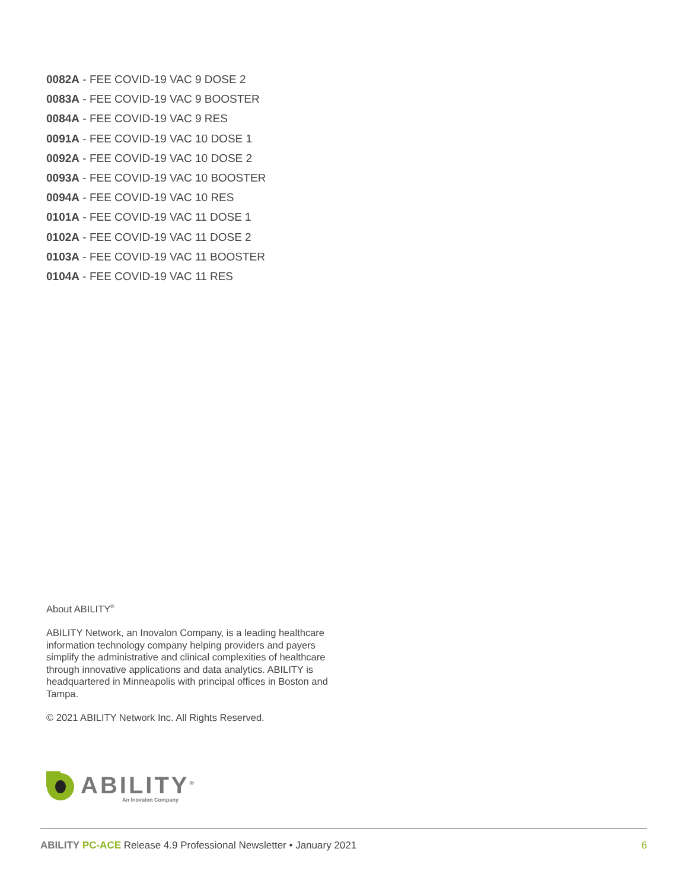0082A - FEE COVID-19 VAC 9 DOSE 2
0083A - FEE COVID-19 VAC 9 BOOSTER
0084A - FEE COVID-19 VAC 9 RES
0091A - FEE COVID-19 VAC 10 DOSE 1
0092A - FEE COVID-19 VAC 10 DOSE 2
0093A - FEE COVID-19 VAC 10 BOOSTER
0094A - FEE COVID-19 VAC 10 RES
0101A - FEE COVID-19 VAC 11 DOSE 1
0102A - FEE COVID-19 VAC 11 DOSE 2
0103A - FEE COVID-19 VAC 11 BOOSTER
0104A - FEE COVID-19 VAC 11 RES
About ABILITY<sup>®</sup>
ABILITY Network, an Inovalon Company, is a leading healthcare information technology company helping providers and payers simplify the administrative and clinical complexities of healthcare through innovative applications and data analytics. ABILITY is headquartered in Minneapolis with principal offices in Boston and Tampa.
© 2021 ABILITY Network Inc. All Rights Reserved.
ABILITY<sup>®</sup>
An Inovalon Company
ABILITY PC-ACE Release 4.9 Professional Newsletter • January 2021 6